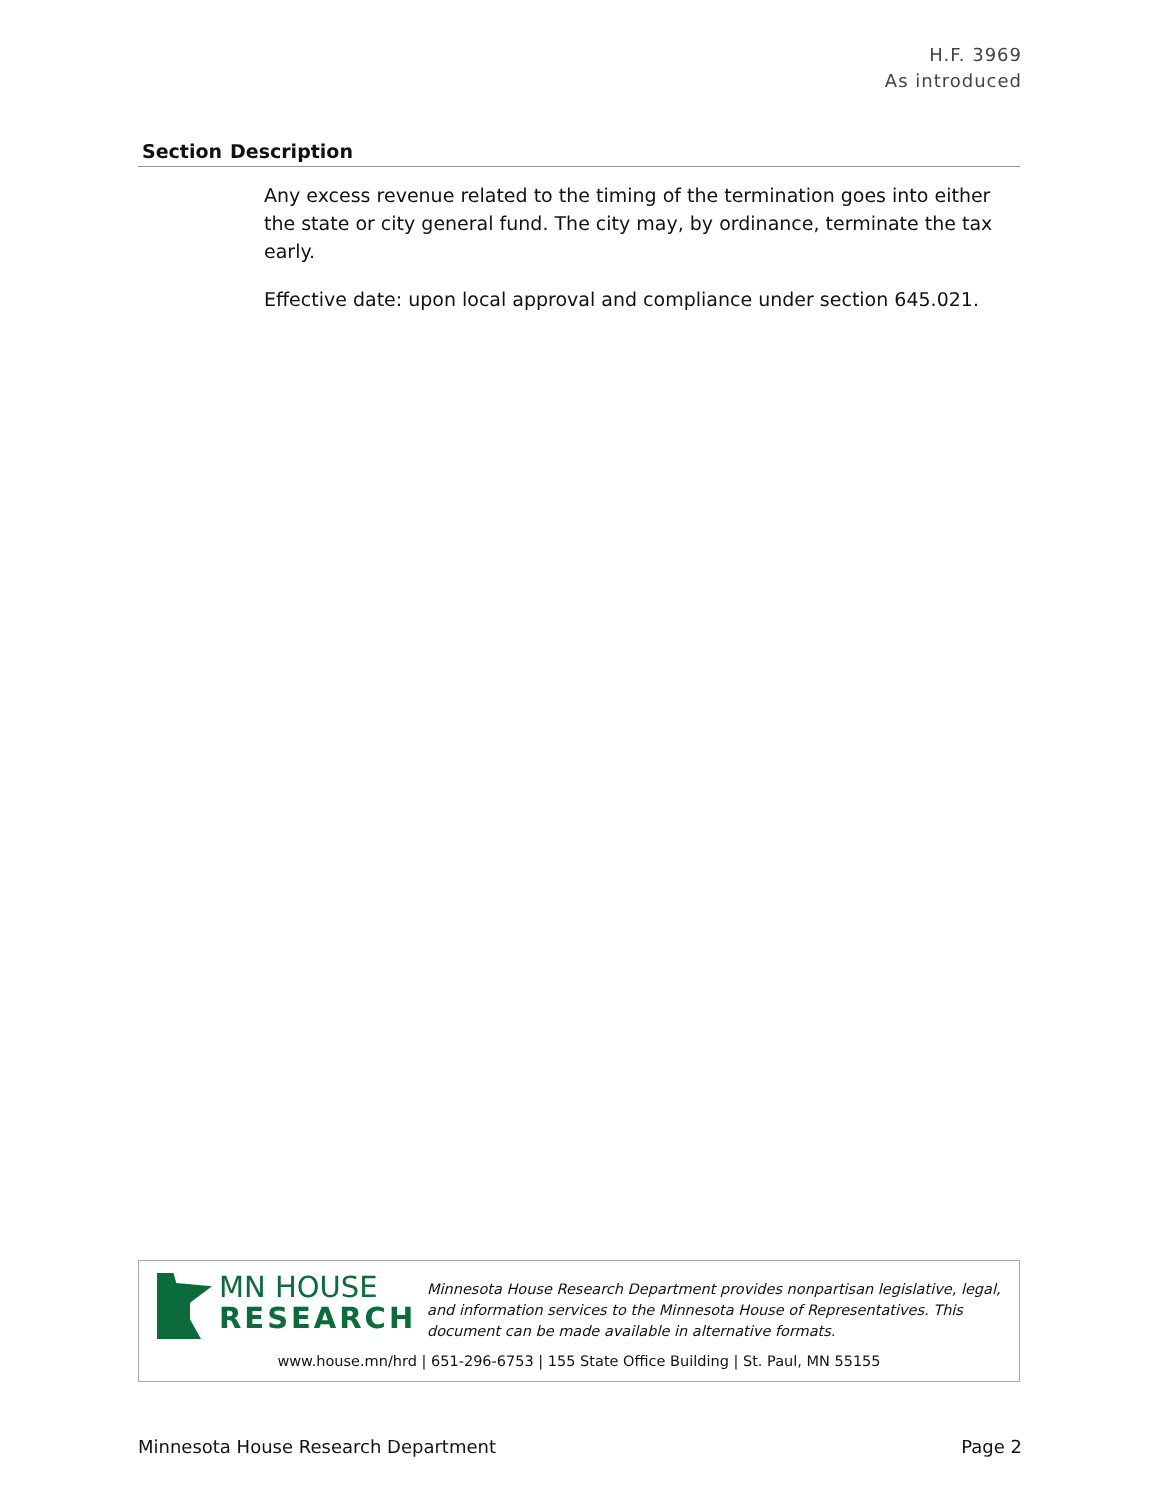H.F. 3969
As introduced
| Section | Description |
| --- | --- |
| Any excess revenue related to the timing of the termination goes into either the state or city general fund. The city may, by ordinance, terminate the tax early. Effective date: upon local approval and compliance under section 645.021. | |
MN HOUSE
RESEARCH
Minnesota House Research Department provides nonpartisan legislative, legal, and information services to the Minnesota House of Representatives. This document can be made available in alternative formats.
www.house.mn/hrd | 651-296-6753 | 155 State Office Building | St. Paul, MN 55155
Minnesota House Research Department Page 2